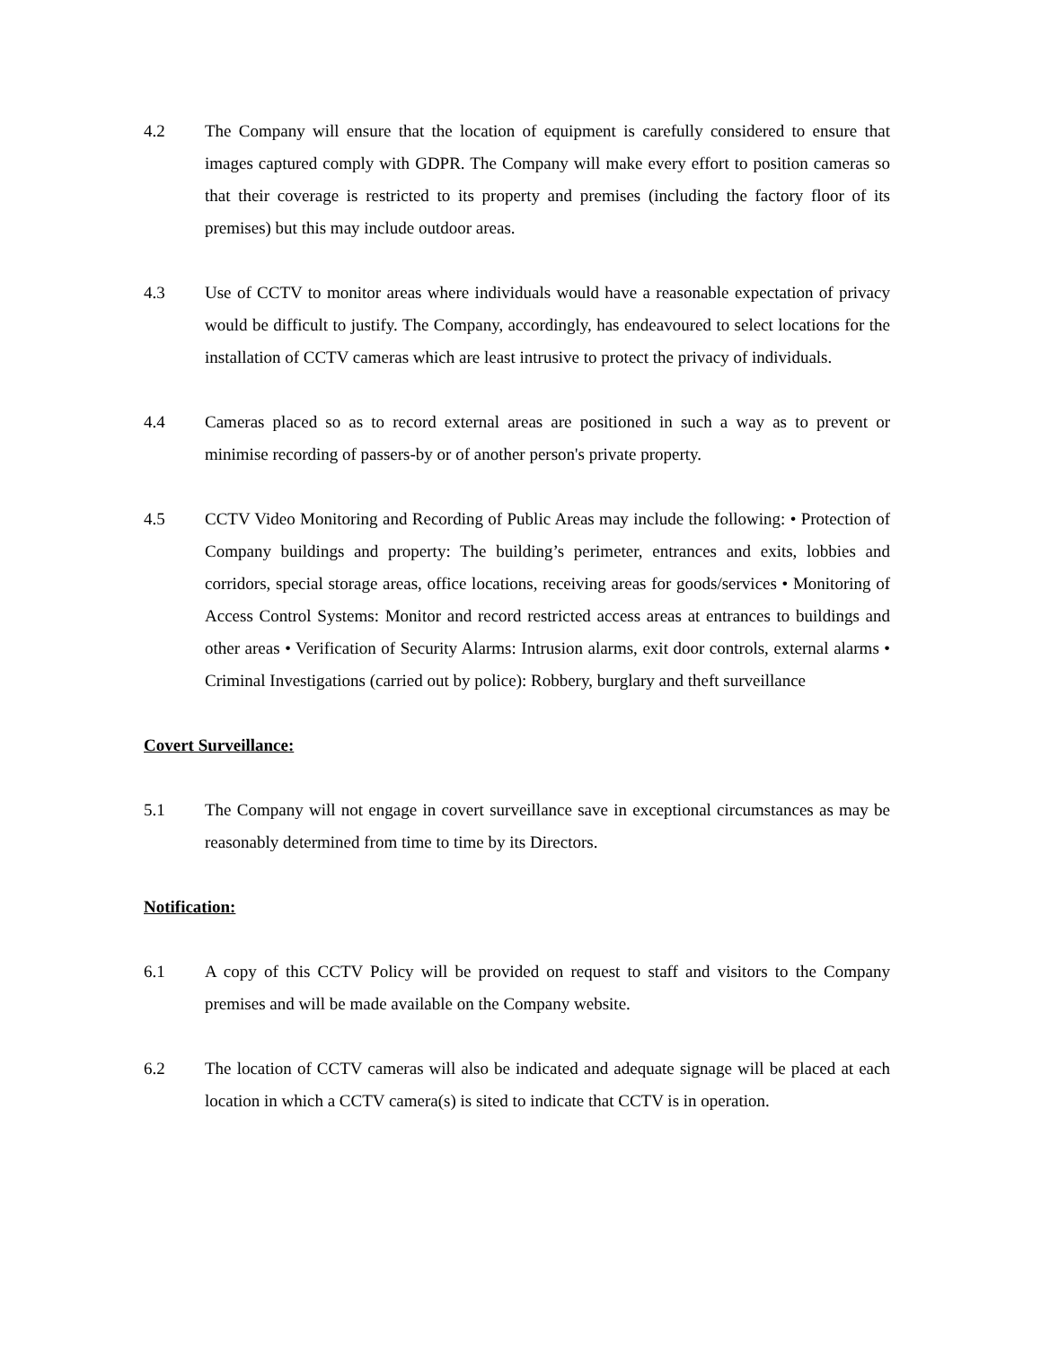4.2 The Company will ensure that the location of equipment is carefully considered to ensure that images captured comply with GDPR. The Company will make every effort to position cameras so that their coverage is restricted to its property and premises (including the factory floor of its premises) but this may include outdoor areas.
4.3 Use of CCTV to monitor areas where individuals would have a reasonable expectation of privacy would be difficult to justify. The Company, accordingly, has endeavoured to select locations for the installation of CCTV cameras which are least intrusive to protect the privacy of individuals.
4.4 Cameras placed so as to record external areas are positioned in such a way as to prevent or minimise recording of passers-by or of another person's private property.
4.5 CCTV Video Monitoring and Recording of Public Areas may include the following: • Protection of Company buildings and property: The building’s perimeter, entrances and exits, lobbies and corridors, special storage areas, office locations, receiving areas for goods/services • Monitoring of Access Control Systems: Monitor and record restricted access areas at entrances to buildings and other areas • Verification of Security Alarms: Intrusion alarms, exit door controls, external alarms • Criminal Investigations (carried out by police): Robbery, burglary and theft surveillance
Covert Surveillance:
5.1 The Company will not engage in covert surveillance save in exceptional circumstances as may be reasonably determined from time to time by its Directors.
Notification:
6.1 A copy of this CCTV Policy will be provided on request to staff and visitors to the Company premises and will be made available on the Company website.
6.2 The location of CCTV cameras will also be indicated and adequate signage will be placed at each location in which a CCTV camera(s) is sited to indicate that CCTV is in operation.